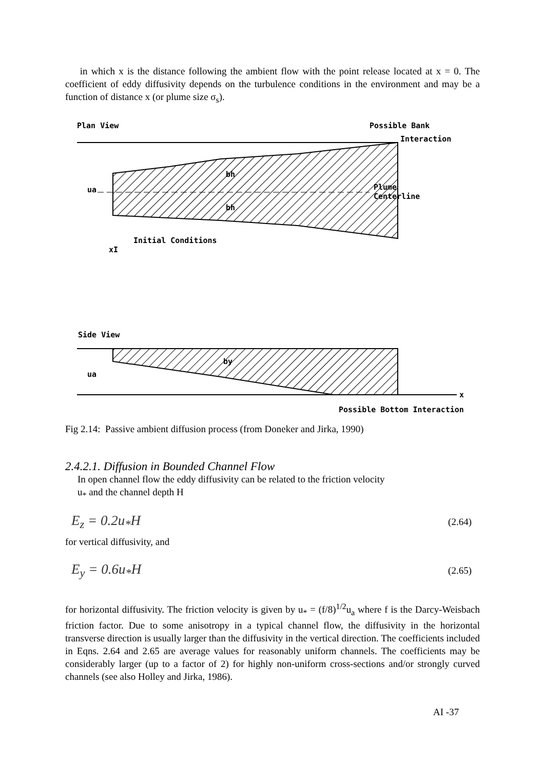in which x is the distance following the ambient flow with the point release located at x = 0. The coefficient of eddy diffusivity depends on the turbulence conditions in the environment and may be a function of distance x (or plume size σ<sub>s</sub>).
Plan View
Possible Bank
Interaction
bh
bh
Plume
Centerline
ua
Initial Conditions
xI
Side View
by
ua
x
Possible Bottom Interaction
Fig 2.14: Passive ambient diffusion process (from Doneker and Jirka, 1990)
2.4.2.1. Diffusion in Bounded Channel Flow
In open channel flow the eddy diffusivity can be related to the friction velocity
u<sub>*</sub> and the channel depth H
E<sub>z</sub> = 0.2u<sub>*</sub>H (2.64)
for vertical diffusivity, and
E<sub>y</sub> = 0.6u<sub>*</sub>H (2.65)
for horizontal diffusivity. The friction velocity is given by u<sub>*</sub> = (f/8)<sup>1/2</sup>u<sub>a</sub> where f is the Darcy-Weisbach friction factor. Due to some anisotropy in a typical channel flow, the diffusivity in the horizontal transverse direction is usually larger than the diffusivity in the vertical direction. The coefficients included in Eqns. 2.64 and 2.65 are average values for reasonably uniform channels. The coefficients may be considerably larger (up to a factor of 2) for highly non-uniform cross-sections and/or strongly curved channels (see also Holley and Jirka, 1986).
AI -37